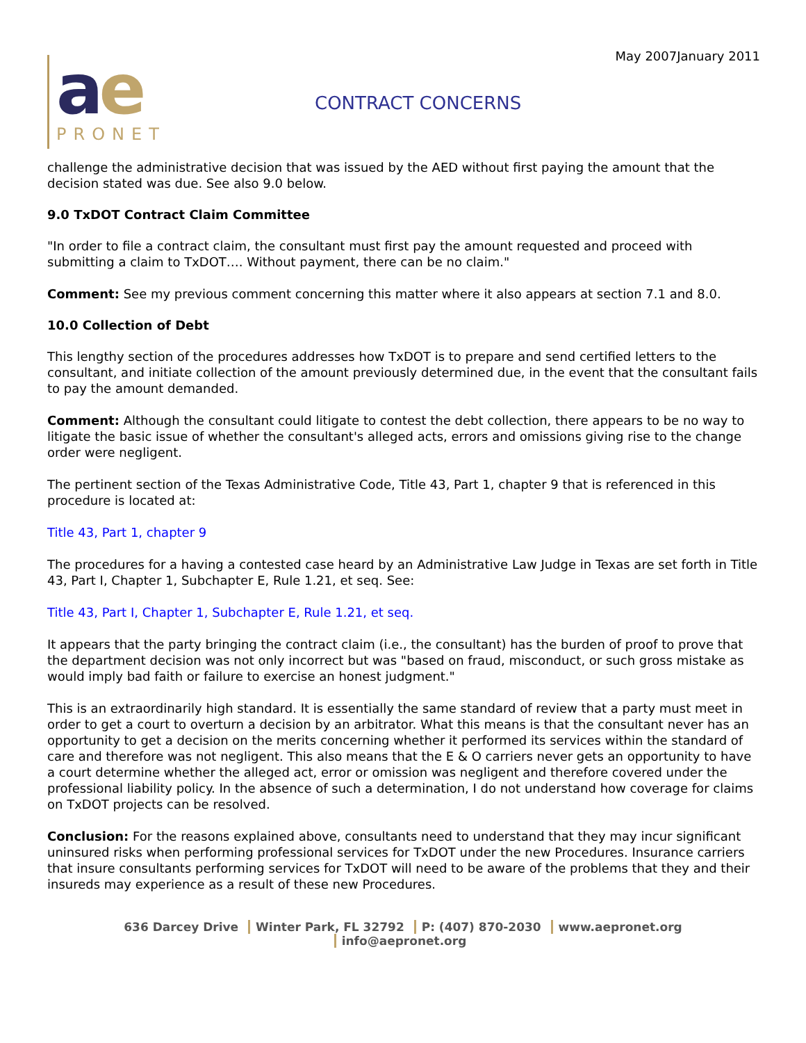May 2007January 2011
ae
PRONET
CONTRACT CONCERNS
challenge the administrative decision that was issued by the AED without first paying the amount that the decision stated was due. See also 9.0 below.
9.0 TxDOT Contract Claim Committee
"In order to file a contract claim, the consultant must first pay the amount requested and proceed with submitting a claim to TxDOT…. Without payment, there can be no claim."
Comment: See my previous comment concerning this matter where it also appears at section 7.1 and 8.0.
10.0 Collection of Debt
This lengthy section of the procedures addresses how TxDOT is to prepare and send certified letters to the consultant, and initiate collection of the amount previously determined due, in the event that the consultant fails to pay the amount demanded.
Comment: Although the consultant could litigate to contest the debt collection, there appears to be no way to litigate the basic issue of whether the consultant's alleged acts, errors and omissions giving rise to the change order were negligent.
The pertinent section of the Texas Administrative Code, Title 43, Part 1, chapter 9 that is referenced in this procedure is located at:
Title 43, Part 1, chapter 9
The procedures for a having a contested case heard by an Administrative Law Judge in Texas are set forth in Title 43, Part I, Chapter 1, Subchapter E, Rule 1.21, et seq. See:
Title 43, Part I, Chapter 1, Subchapter E, Rule 1.21, et seq.
It appears that the party bringing the contract claim (i.e., the consultant) has the burden of proof to prove that the department decision was not only incorrect but was "based on fraud, misconduct, or such gross mistake as would imply bad faith or failure to exercise an honest judgment."
This is an extraordinarily high standard. It is essentially the same standard of review that a party must meet in order to get a court to overturn a decision by an arbitrator. What this means is that the consultant never has an opportunity to get a decision on the merits concerning whether it performed its services within the standard of care and therefore was not negligent. This also means that the E & O carriers never gets an opportunity to have a court determine whether the alleged act, error or omission was negligent and therefore covered under the professional liability policy. In the absence of such a determination, I do not understand how coverage for claims on TxDOT projects can be resolved.
Conclusion: For the reasons explained above, consultants need to understand that they may incur significant uninsured risks when performing professional services for TxDOT under the new Procedures. Insurance carriers that insure consultants performing services for TxDOT will need to be aware of the problems that they and their insureds may experience as a result of these new Procedures.
636 Darcey Drive Winter Park, FL 32792 P: (407) 870-2030 www.aepronet.org info@aepronet.org